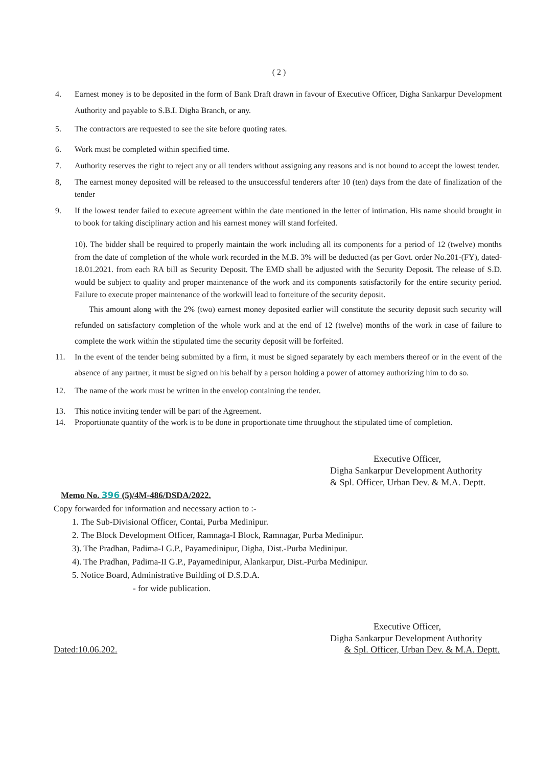( 2 )
4. Earnest money is to be deposited in the form of Bank Draft drawn in favour of Executive Officer, Digha Sankarpur Development Authority and payable to S.B.I. Digha Branch, or any.
5. The contractors are requested to see the site before quoting rates.
6. Work must be completed within specified time.
7. Authority reserves the right to reject any or all tenders without assigning any reasons and is not bound to accept the lowest tender.
8, The earnest money deposited will be released to the unsuccessful tenderers after 10 (ten) days from the date of finalization of the tender
9. If the lowest tender failed to execute agreement within the date mentioned in the letter of intimation. His name should brought in to book for taking disciplinary action and his earnest money will stand forfeited.
10). The bidder shall be required to properly maintain the work including all its components for a period of 12 (twelve) months from the date of completion of the whole work recorded in the M.B. 3% will be deducted (as per Govt. order No.201-(FY), dated-18.01.2021. from each RA bill as Security Deposit. The EMD shall be adjusted with the Security Deposit. The release of S.D. would be subject to quality and proper maintenance of the work and its components satisfactorily for the entire security period. Failure to execute proper maintenance of the workwill lead to forteiture of the security deposit.
This amount along with the 2% (two) earnest money deposited earlier will constitute the security deposit such security will refunded on satisfactory completion of the whole work and at the end of 12 (twelve) months of the work in case of failure to complete the work within the stipulated time the security deposit will be forfeited.
11. In the event of the tender being submitted by a firm, it must be signed separately by each members thereof or in the event of the absence of any partner, it must be signed on his behalf by a person holding a power of attorney authorizing him to do so.
12. The name of the work must be written in the envelop containing the tender.
13. This notice inviting tender will be part of the Agreement.
14. Proportionate quantity of the work is to be done in proportionate time throughout the stipulated time of completion.
Executive Officer,
Digha Sankarpur Development Authority
& Spl. Officer, Urban Dev. & M.A. Deptt.
Memo No. 396 (5)/4M-486/DSDA/2022.
Copy forwarded for information and necessary action to :-
1. The Sub-Divisional Officer, Contai, Purba Medinipur.
2. The Block Development Officer, Ramnaga-I Block, Ramnagar, Purba Medinipur.
3). The Pradhan, Padima-I G.P., Payamedinipur, Digha, Dist.-Purba Medinipur.
4). The Pradhan, Padima-II G.P., Payamedinipur, Alankarpur, Dist.-Purba Medinipur.
5. Notice Board, Administrative Building of D.S.D.A.
- for wide publication.
Executive Officer,
Digha Sankarpur Development Authority
Dated:10.06.202. & Spl. Officer, Urban Dev. & M.A. Deptt.